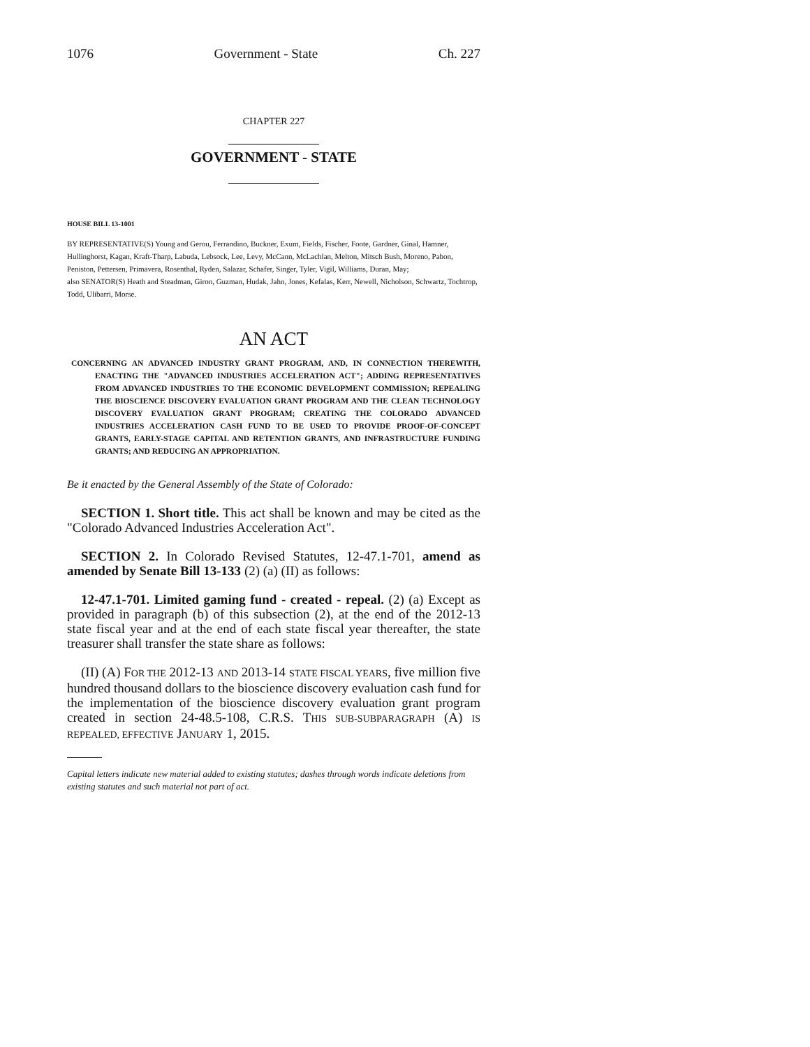1076 Government - State Ch. 227
CHAPTER 227
GOVERNMENT - STATE
HOUSE BILL 13-1001
BY REPRESENTATIVE(S) Young and Gerou, Ferrandino, Buckner, Exum, Fields, Fischer, Foote, Gardner, Ginal, Hamner, Hullinghorst, Kagan, Kraft-Tharp, Labuda, Lebsock, Lee, Levy, McCann, McLachlan, Melton, Mitsch Bush, Moreno, Pabon, Peniston, Pettersen, Primavera, Rosenthal, Ryden, Salazar, Schafer, Singer, Tyler, Vigil, Williams, Duran, May;
also SENATOR(S) Heath and Steadman, Giron, Guzman, Hudak, Jahn, Jones, Kefalas, Kerr, Newell, Nicholson, Schwartz, Tochtrop, Todd, Ulibarri, Morse.
AN ACT
CONCERNING AN ADVANCED INDUSTRY GRANT PROGRAM, AND, IN CONNECTION THEREWITH, ENACTING THE "ADVANCED INDUSTRIES ACCELERATION ACT"; ADDING REPRESENTATIVES FROM ADVANCED INDUSTRIES TO THE ECONOMIC DEVELOPMENT COMMISSION; REPEALING THE BIOSCIENCE DISCOVERY EVALUATION GRANT PROGRAM AND THE CLEAN TECHNOLOGY DISCOVERY EVALUATION GRANT PROGRAM; CREATING THE COLORADO ADVANCED INDUSTRIES ACCELERATION CASH FUND TO BE USED TO PROVIDE PROOF-OF-CONCEPT GRANTS, EARLY-STAGE CAPITAL AND RETENTION GRANTS, AND INFRASTRUCTURE FUNDING GRANTS; AND REDUCING AN APPROPRIATION.
Be it enacted by the General Assembly of the State of Colorado:
SECTION 1. Short title. This act shall be known and may be cited as the "Colorado Advanced Industries Acceleration Act".
SECTION 2. In Colorado Revised Statutes, 12-47.1-701, amend as amended by Senate Bill 13-133 (2) (a) (II) as follows:
12-47.1-701. Limited gaming fund - created - repeal. (2) (a) Except as provided in paragraph (b) of this subsection (2), at the end of the 2012-13 state fiscal year and at the end of each state fiscal year thereafter, the state treasurer shall transfer the state share as follows:
(II) (A) FOR THE 2012-13 AND 2013-14 STATE FISCAL YEARS, five million five hundred thousand dollars to the bioscience discovery evaluation cash fund for the implementation of the bioscience discovery evaluation grant program created in section 24-48.5-108, C.R.S. THIS SUB-SUBPARAGRAPH (A) IS REPEALED, EFFECTIVE JANUARY 1, 2015.
Capital letters indicate new material added to existing statutes; dashes through words indicate deletions from existing statutes and such material not part of act.